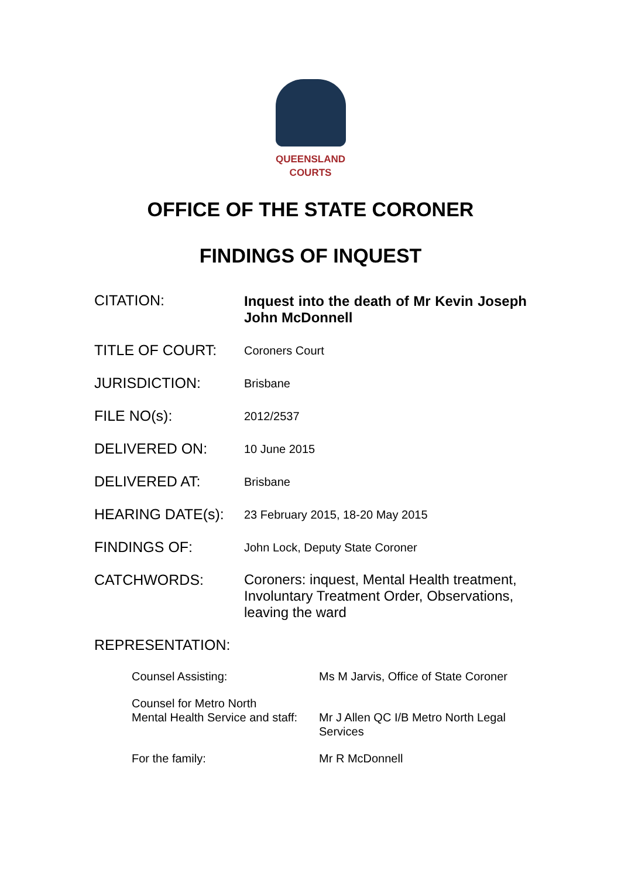QUEENSLAND
COURTS
OFFICE OF THE STATE CORONER
FINDINGS OF INQUEST
CITATION: Inquest into the death of Mr Kevin Joseph John McDonnell
TITLE OF COURT:
Coroners Court
JURISDICTION:
Brisbane
FILE NO(s):
2012/2537
DELIVERED ON:
10 June 2015
DELIVERED AT:
Brisbane
HEARING DATE(s):
23 February 2015, 18-20 May 2015
FINDINGS OF:
John Lock, Deputy State Coroner
CATCHWORDS: Coroners: inquest, Mental Health treatment, Involuntary Treatment Order, Observations, leaving the ward
REPRESENTATION:
Counsel Assisting: Ms M Jarvis, Office of State Coroner
Counsel for Metro North
Mental Health Service and staff:
Mr J Allen QC I/B Metro North Legal Services
For the family: Mr R McDonnell